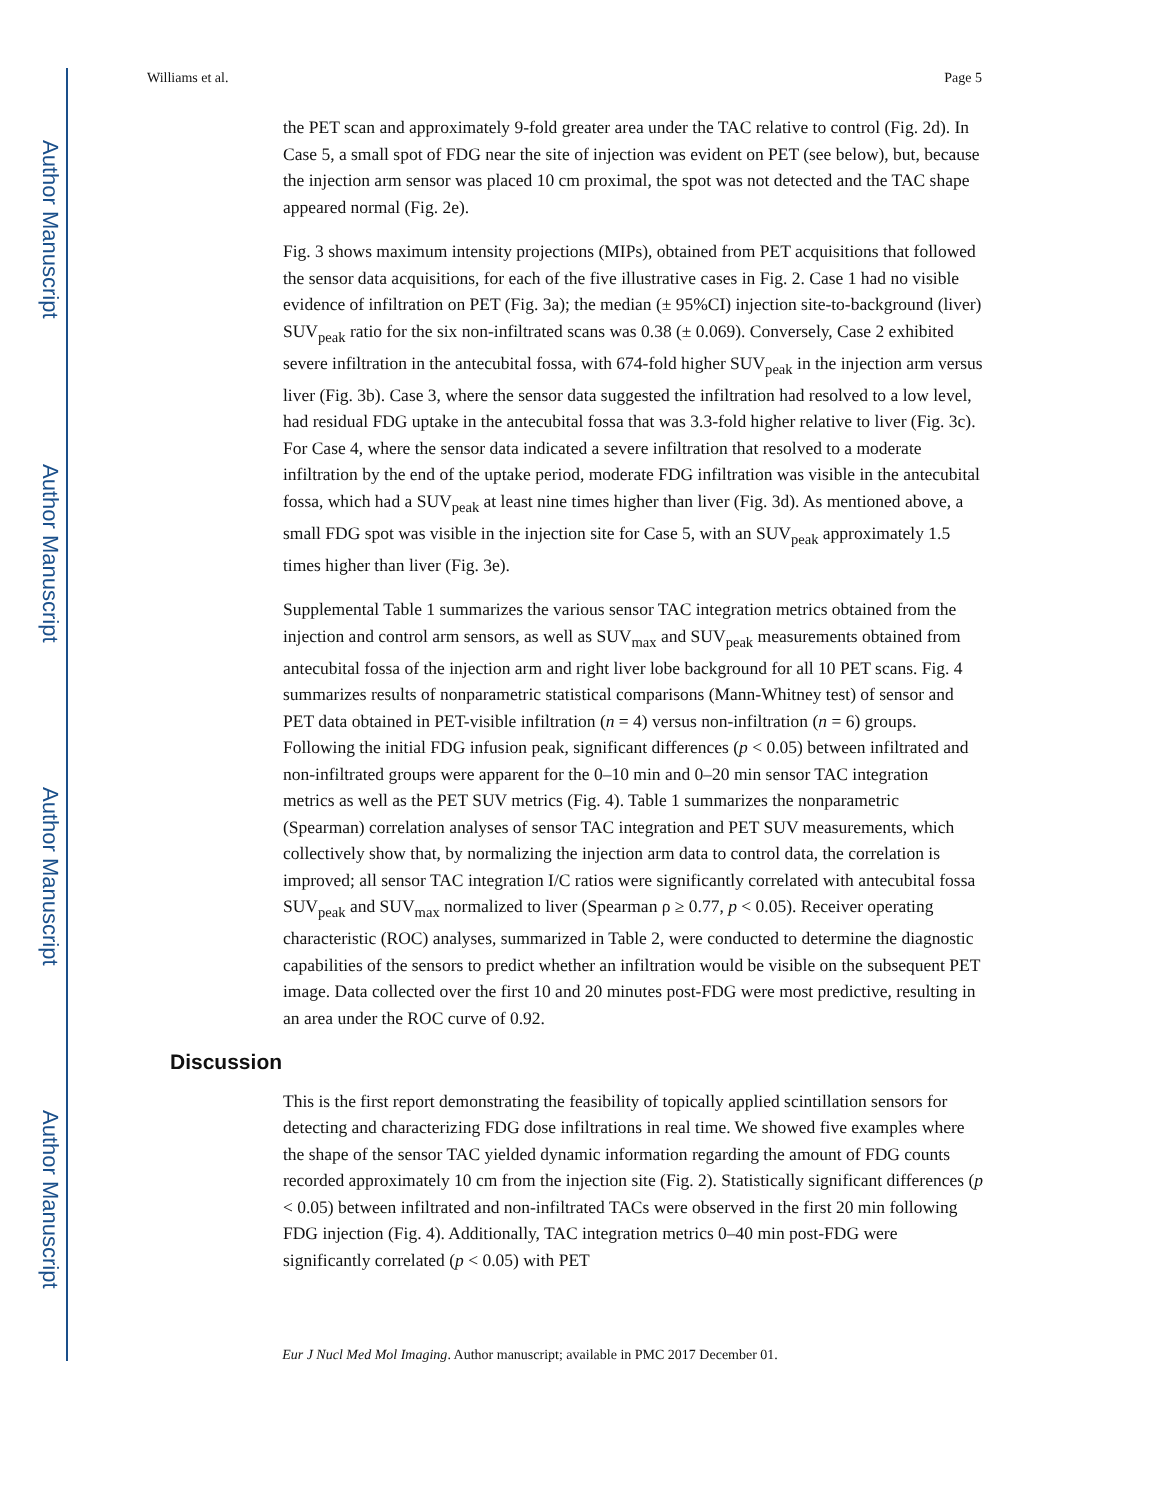Author Manuscript
Author Manuscript
Author Manuscript
Author Manuscript
Williams et al. Page 5
the PET scan and approximately 9-fold greater area under the TAC relative to control (Fig. 2d). In Case 5, a small spot of FDG near the site of injection was evident on PET (see below), but, because the injection arm sensor was placed 10 cm proximal, the spot was not detected and the TAC shape appeared normal (Fig. 2e).
Fig. 3 shows maximum intensity projections (MIPs), obtained from PET acquisitions that followed the sensor data acquisitions, for each of the five illustrative cases in Fig. 2. Case 1 had no visible evidence of infiltration on PET (Fig. 3a); the median (± 95%CI) injection site-to-background (liver) SUV<sub>peak</sub> ratio for the six non-infiltrated scans was 0.38 (± 0.069). Conversely, Case 2 exhibited severe infiltration in the antecubital fossa, with 674-fold higher SUV<sub>peak</sub> in the injection arm versus liver (Fig. 3b). Case 3, where the sensor data suggested the infiltration had resolved to a low level, had residual FDG uptake in the antecubital fossa that was 3.3-fold higher relative to liver (Fig. 3c). For Case 4, where the sensor data indicated a severe infiltration that resolved to a moderate infiltration by the end of the uptake period, moderate FDG infiltration was visible in the antecubital fossa, which had a SUV<sub>peak</sub> at least nine times higher than liver (Fig. 3d). As mentioned above, a small FDG spot was visible in the injection site for Case 5, with an SUV<sub>peak</sub> approximately 1.5 times higher than liver (Fig. 3e).
Supplemental Table 1 summarizes the various sensor TAC integration metrics obtained from the injection and control arm sensors, as well as SUV<sub>max</sub> and SUV<sub>peak</sub> measurements obtained from antecubital fossa of the injection arm and right liver lobe background for all 10 PET scans. Fig. 4 summarizes results of nonparametric statistical comparisons (Mann-Whitney test) of sensor and PET data obtained in PET-visible infiltration (n = 4) versus non-infiltration (n = 6) groups. Following the initial FDG infusion peak, significant differences (p < 0.05) between infiltrated and non-infiltrated groups were apparent for the 0–10 min and 0–20 min sensor TAC integration metrics as well as the PET SUV metrics (Fig. 4). Table 1 summarizes the nonparametric (Spearman) correlation analyses of sensor TAC integration and PET SUV measurements, which collectively show that, by normalizing the injection arm data to control data, the correlation is improved; all sensor TAC integration I/C ratios were significantly correlated with antecubital fossa SUV<sub>peak</sub> and SUV<sub>max</sub> normalized to liver (Spearman ρ ≥ 0.77, p < 0.05). Receiver operating characteristic (ROC) analyses, summarized in Table 2, were conducted to determine the diagnostic capabilities of the sensors to predict whether an infiltration would be visible on the subsequent PET image. Data collected over the first 10 and 20 minutes post-FDG were most predictive, resulting in an area under the ROC curve of 0.92.
Discussion
This is the first report demonstrating the feasibility of topically applied scintillation sensors for detecting and characterizing FDG dose infiltrations in real time. We showed five examples where the shape of the sensor TAC yielded dynamic information regarding the amount of FDG counts recorded approximately 10 cm from the injection site (Fig. 2). Statistically significant differences (p < 0.05) between infiltrated and non-infiltrated TACs were observed in the first 20 min following FDG injection (Fig. 4). Additionally, TAC integration metrics 0–40 min post-FDG were significantly correlated (p < 0.05) with PET
Eur J Nucl Med Mol Imaging. Author manuscript; available in PMC 2017 December 01.